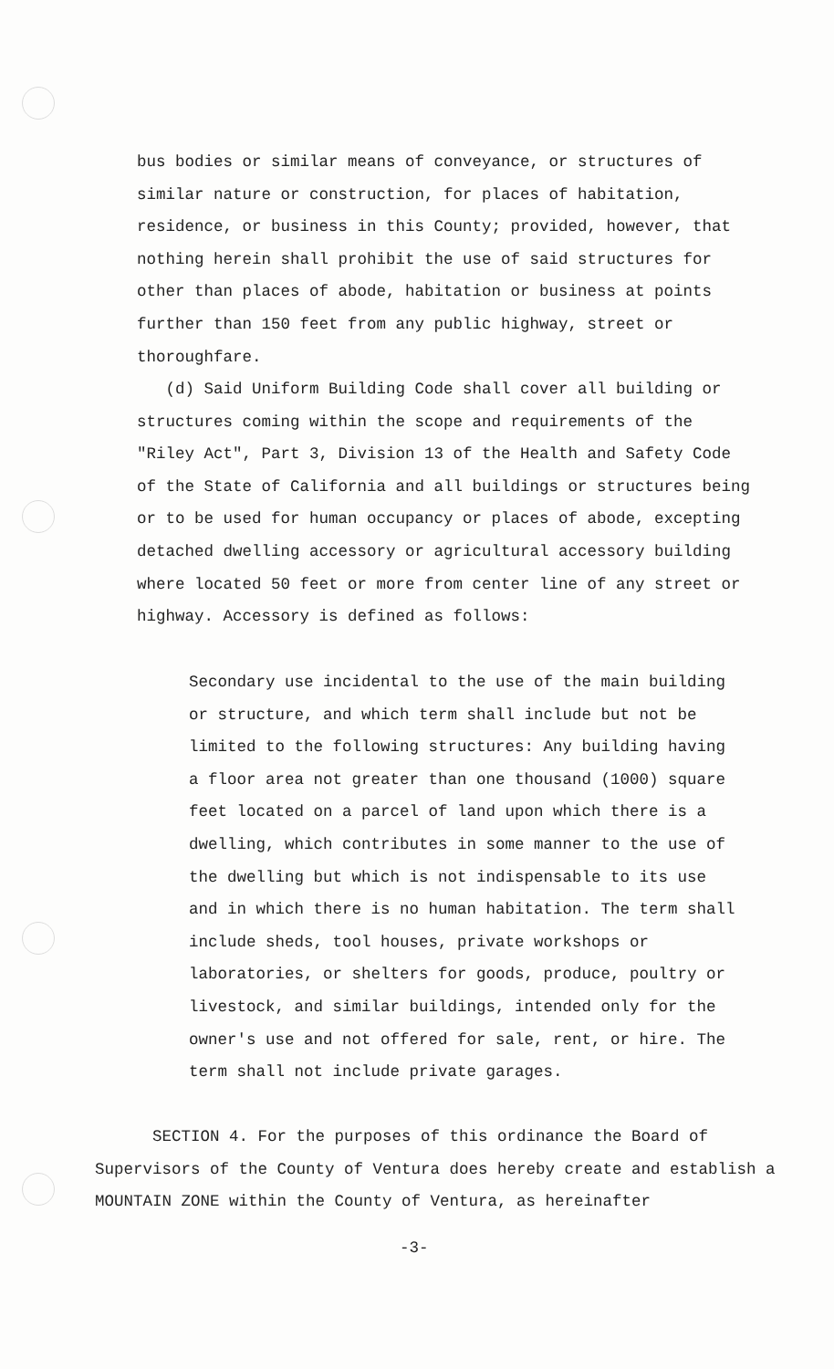bus bodies or similar means of conveyance, or structures of similar nature or construction, for places of habitation, residence, or business in this County; provided, however, that nothing herein shall prohibit the use of said structures for other than places of abode, habitation or business at points further than 150 feet from any public highway, street or thoroughfare.
(d) Said Uniform Building Code shall cover all building or structures coming within the scope and requirements of the "Riley Act", Part 3, Division 13 of the Health and Safety Code of the State of California and all buildings or structures being or to be used for human occupancy or places of abode, excepting detached dwelling accessory or agricultural accessory building where located 50 feet or more from center line of any street or highway. Accessory is defined as follows:
Secondary use incidental to the use of the main building or structure, and which term shall include but not be limited to the following structures: Any building having a floor area not greater than one thousand (1000) square feet located on a parcel of land upon which there is a dwelling, which contributes in some manner to the use of the dwelling but which is not indispensable to its use and in which there is no human habitation. The term shall include sheds, tool houses, private workshops or laboratories, or shelters for goods, produce, poultry or livestock, and similar buildings, intended only for the owner's use and not offered for sale, rent, or hire. The term shall not include private garages.
SECTION 4. For the purposes of this ordinance the Board of Supervisors of the County of Ventura does hereby create and establish a MOUNTAIN ZONE within the County of Ventura, as hereinafter
-3-